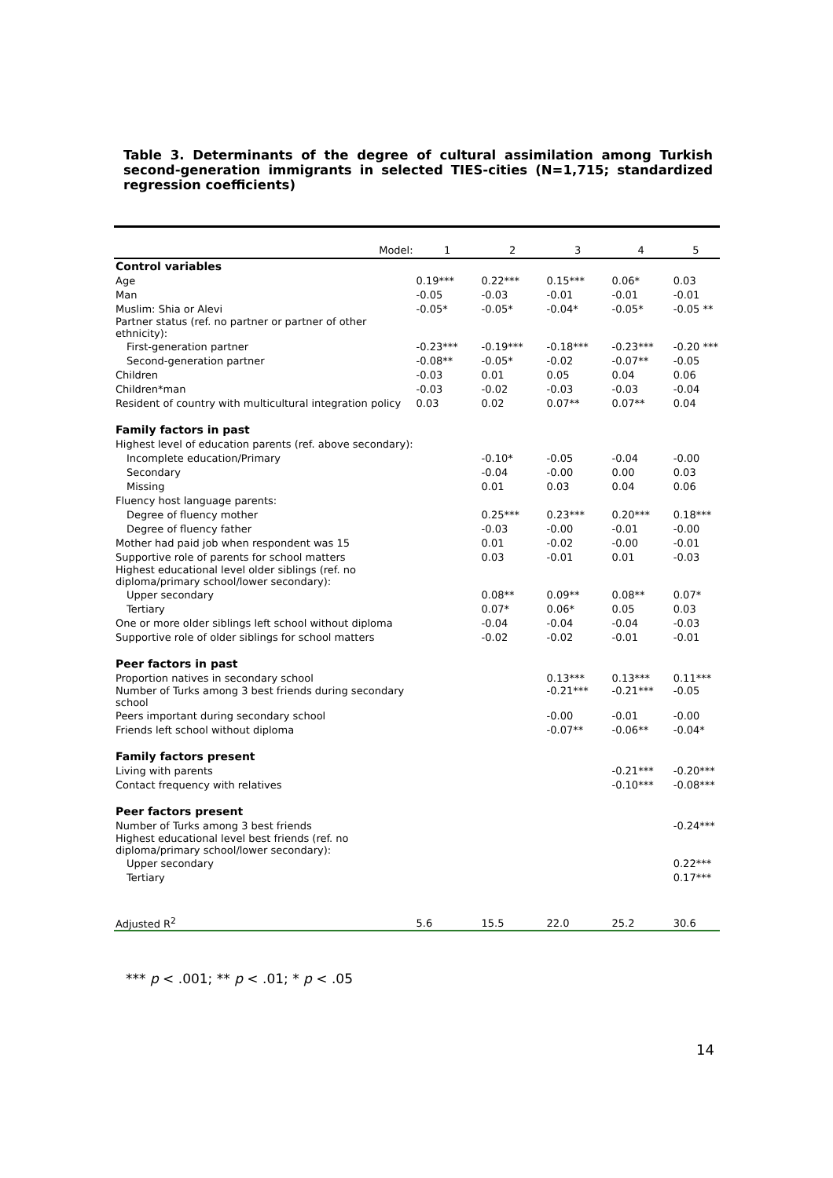Table 3. Determinants of the degree of cultural assimilation among Turkish second-generation immigrants in selected TIES-cities (N=1,715; standardized regression coefficients)
| Model: | 1 | 2 | 3 | 4 | 5 |
| --- | --- | --- | --- | --- | --- |
| Control variables | | | | | |
| Age | 0.19*** | 0.22*** | 0.15*** | 0.06* | 0.03 |
| Man | -0.05 | -0.03 | -0.01 | -0.01 | -0.01 |
| Muslim: Shia or Alevi | -0.05* | -0.05* | -0.04* | -0.05* | -0.05 ** |
| Partner status (ref. no partner or partner of other ethnicity): | | | | | |
| First-generation partner | -0.23*** | -0.19*** | -0.18*** | -0.23*** | -0.20 *** |
| Second-generation partner | -0.08** | -0.05* | -0.02 | -0.07** | -0.05 |
| Children | -0.03 | 0.01 | 0.05 | 0.04 | 0.06 |
| Children*man | -0.03 | -0.02 | -0.03 | -0.03 | -0.04 |
| Resident of country with multicultural integration policy | 0.03 | 0.02 | 0.07** | 0.07** | 0.04 |
| Family factors in past | | | | | |
| Highest level of education parents (ref. above secondary): | | | | | |
| Incomplete education/Primary | | -0.10* | -0.05 | -0.04 | -0.00 |
| Secondary | | -0.04 | -0.00 | 0.00 | 0.03 |
| Missing | | 0.01 | 0.03 | 0.04 | 0.06 |
| Fluency host language parents: | | | | | |
| Degree of fluency mother | | 0.25*** | 0.23*** | 0.20*** | 0.18*** |
| Degree of fluency father | | -0.03 | -0.00 | -0.01 | -0.00 |
| Mother had paid job when respondent was 15 | | 0.01 | -0.02 | -0.00 | -0.01 |
| Supportive role of parents for school matters | | 0.03 | -0.01 | 0.01 | -0.03 |
| Highest educational level older siblings (ref. no diploma/primary school/lower secondary): | | | | | |
| Upper secondary | | 0.08** | 0.09** | 0.08** | 0.07* |
| Tertiary | | 0.07* | 0.06* | 0.05 | 0.03 |
| One or more older siblings left school without diploma | | -0.04 | -0.04 | -0.04 | -0.03 |
| Supportive role of older siblings for school matters | | -0.02 | -0.02 | -0.01 | -0.01 |
| Peer factors in past | | | | | |
| Proportion natives in secondary school | | | 0.13*** | 0.13*** | 0.11*** |
| Number of Turks among 3 best friends during secondary school | | | -0.21*** | -0.21*** | -0.05 |
| Peers important during secondary school | | | -0.00 | -0.01 | -0.00 |
| Friends left school without diploma | | | -0.07** | -0.06** | -0.04* |
| Family factors present | | | | | |
| Living with parents | | | | -0.21*** | -0.20*** |
| Contact frequency with relatives | | | | -0.10*** | -0.08*** |
| Peer factors present | | | | | |
| Number of Turks among 3 best friends | | | | | -0.24*** |
| Highest educational level best friends (ref. no diploma/primary school/lower secondary): | | | | | |
| Upper secondary | | | | | 0.22*** |
| Tertiary | | | | | 0.17*** |
| Adjusted R<sup>2</sup> | 5.6 | 15.5 | 22.0 | 25.2 | 30.6 |
*** p < .001; ** p < .01; * p < .05
14